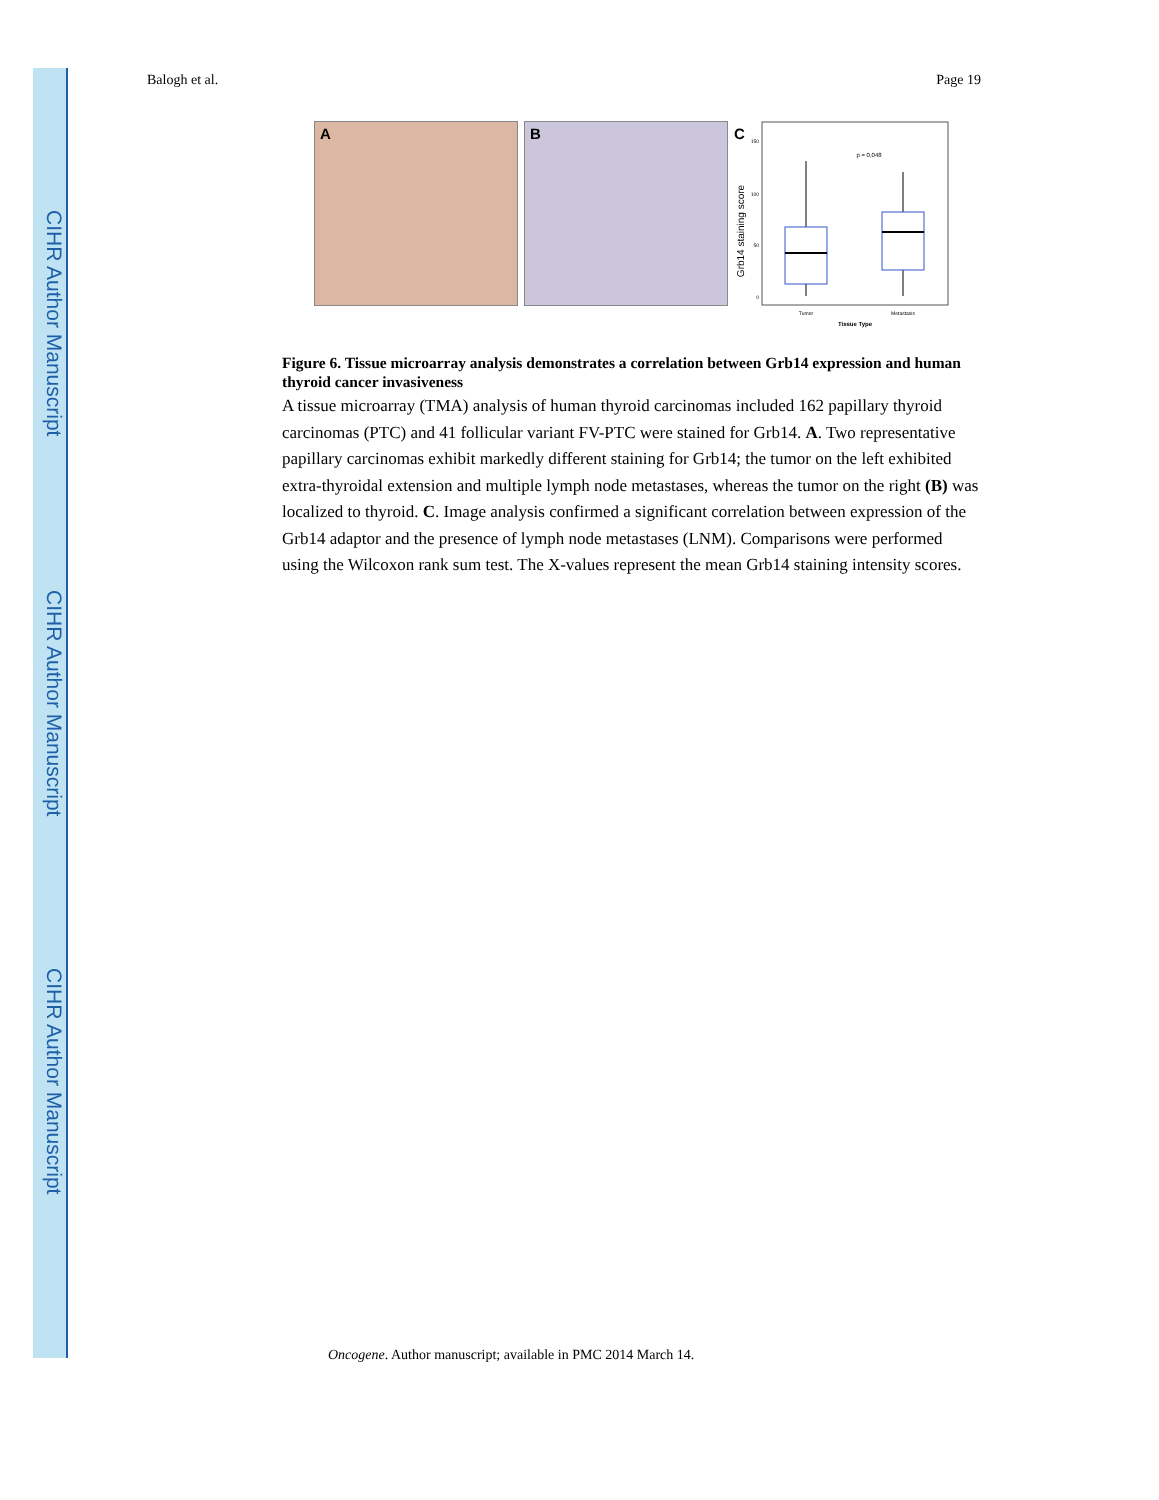CIHR Author Manuscript
CIHR Author Manuscript
CIHR Author Manuscript
Balogh et al. Page 19
A B
C
Grb14 staining score
150
100
50
0
p = 0,048
Tumor
Metastasis
Tissue Type
Figure 6. Tissue microarray analysis demonstrates a correlation between Grb14 expression and human thyroid cancer invasiveness
A tissue microarray (TMA) analysis of human thyroid carcinomas included 162 papillary thyroid carcinomas (PTC) and 41 follicular variant FV-PTC were stained for Grb14. A. Two representative papillary carcinomas exhibit markedly different staining for Grb14; the tumor on the left exhibited extra-thyroidal extension and multiple lymph node metastases, whereas the tumor on the right (B) was localized to thyroid. C. Image analysis confirmed a significant correlation between expression of the Grb14 adaptor and the presence of lymph node metastases (LNM). Comparisons were performed using the Wilcoxon rank sum test. The X-values represent the mean Grb14 staining intensity scores.
Oncogene. Author manuscript; available in PMC 2014 March 14.